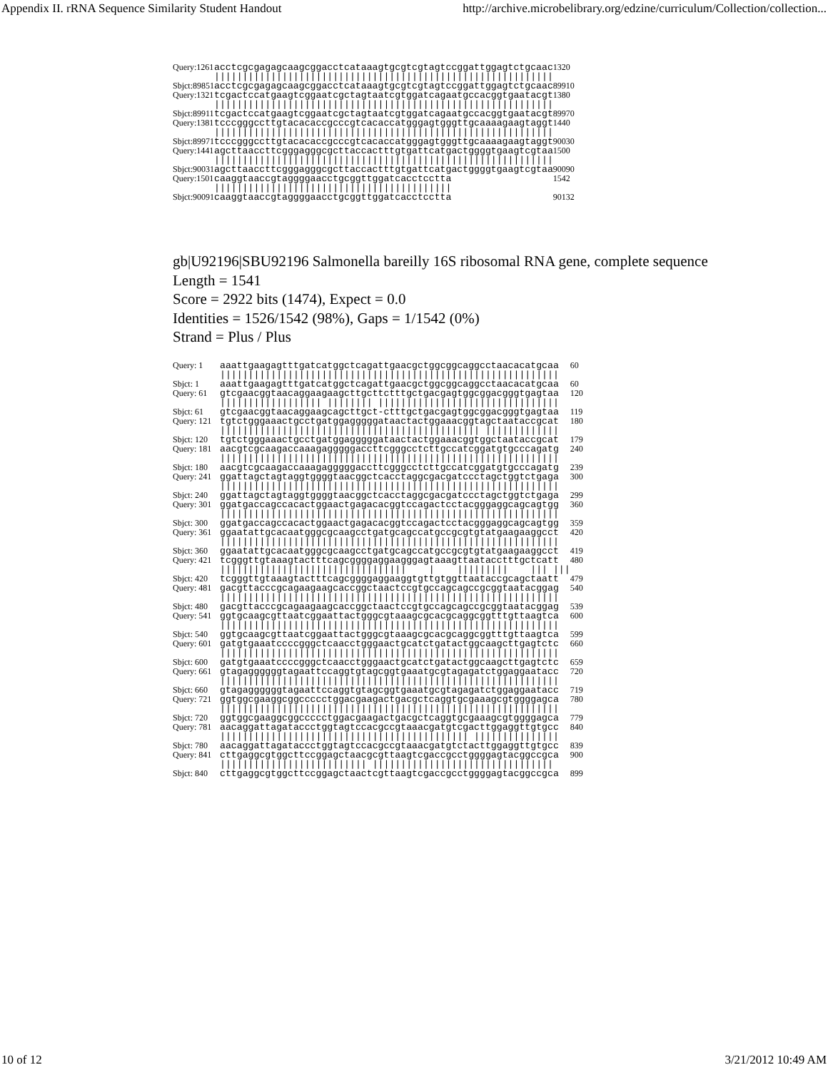Appendix II. rRNA Sequence Similarity Student Handout http://archive.microbelibrary.org/edzine/curriculum/Collection/collection...
| Query:1261 | acctcgcgagagcaagcggacctcataaagtgcgtcgtagtccggattggagtctgcaac | 1320 |
| | //////////////////////////////////////////////////////////// | |
| Sbjct:89851 | acctcgcgagagcaagcggacctcataaagtgcgtcgtagtccggattggagtctgcaac | 89910 |
| Query:1321 | tcgactccatgaagtcggaatcgctagtaatcgtggatcagaatgccacggtgaatacgt | 1380 |
| | //////////////////////////////////////////////////////////// | |
| Sbjct:89911 | tcgactccatgaagtcggaatcgctagtaatcgtggatcagaatgccacggtgaatacgt | 89970 |
| Query:1381 | tcccgggccttgtacacaccgcccgtcacaccatgggagtgggttgcaaaagaagtaggt | 1440 |
| | //////////////////////////////////////////////////////////// | |
| Sbjct:89971 | tcccgggccttgtacacaccgcccgtcacaccatgggagtgggttgcaaaagaagtaggt | 90030 |
| Query:1441 | agcttaaccttcgggagggcgcttaccactttgtgattcatgactggggtgaagtcgtaa | 1500 |
| | //////////////////////////////////////////////////////////// | |
| Sbjct:90031 | agcttaaccttcgggagggcgcttaccactttgtgattcatgactggggtgaagtcgtaa | 90090 |
| Query:1501 | caaggtaaccgtaggggaacctgcggttggatcacctcctta | 1542 |
| | ////////////////////////////////////////// | |
| Sbjct:90091 | caaggtaaccgtaggggaacctgcggttggatcacctcctta | 90132 |
gb|U92196|SBU92196 Salmonella bareilly 16S ribosomal RNA gene, complete sequence
Length = 1541
Score = 2922 bits (1474), Expect = 0.0
Identities = 1526/1542 (98%), Gaps = 1/1542 (0%)
Strand = Plus / Plus
| Query: 1 | aaattgaagagtttgatcatggctcagattgaacgctggcggcaggcctaacacatgcaa | 60 |
| | //////////////////////////////////////////////////////////// | |
| Sbjct: 1 | aaattgaagagtttgatcatggctcagattgaacgctggcggcaggcctaacacatgcaa | 60 |
| Query: 61 | gtcgaacggtaacaggaagaagcttgcttctttgctgacgagtggcggacgggtgagtaa | 120 |
| | ////////////////// //////// //////////////////////////////// | |
| Sbjct: 61 | gtcgaacggtaacaggaagcagcttgct-ctttgctgacgagtggcggacgggtgagtaa | 119 |
| Query: 121 | tgtctgggaaactgcctgatggagggggataactactggaaacggtagctaataccgcat | 180 |
| | ////////////////////////////////////////////// ///////////// | |
| Sbjct: 120 | tgtctgggaaactgcctgatggagggggataactactggaaacggtggctaataccgcat | 179 |
| Query: 181 | aacgtcgcaagaccaaagagggggaccttcgggcctcttgccatcggatgtgcccagatg | 240 |
| | //////////////////////////////////////////////////////////// | |
| Sbjct: 180 | aacgtcgcaagaccaaagagggggaccttcgggcctcttgccatcggatgtgcccagatg | 239 |
| Query: 241 | ggattagctagtaggtggggtaacggctcacctaggcgacgatccctagctggtctgaga | 300 |
| | //////////////////////////////////////////////////////////// | |
| Sbjct: 240 | ggattagctagtaggtggggtaacggctcacctaggcgacgatccctagctggtctgaga | 299 |
| Query: 301 | ggatgaccagccacactggaactgagacacggtccagactcctacgggaggcagcagtgg | 360 |
| | //////////////////////////////////////////////////////////// | |
| Sbjct: 300 | ggatgaccagccacactggaactgagacacggtccagactcctacgggaggcagcagtgg | 359 |
| Query: 361 | ggaatattgcacaatgggcgcaagcctgatgcagccatgccgcgtgtatgaagaaggcct | 420 |
| | //////////////////////////////////////////////////////////// | |
| Sbjct: 360 | ggaatattgcacaatgggcgcaagcctgatgcagccatgccgcgtgtatgaagaaggcct | 419 |
| Query: 421 | tcgggttgtaaagtactttcagcggggaggaagggagtaaagttaatacctttgctcatt | 480 |
| | ///////////////////////////////// / ///////// /// /// | |
| Sbjct: 420 | tcgggttgtaaagtactttcagcggggaggaaggtgttgtggttaataccgcagctaatt | 479 |
| Query: 481 | gacgttacccgcagaagaagcaccggctaactccgtgccagcagccgcggtaatacggag | 540 |
| | //////////////////////////////////////////////////////////// | |
| Sbjct: 480 | gacgttacccgcagaagaagcaccggctaactccgtgccagcagccgcggtaatacggag | 539 |
| Query: 541 | ggtgcaagcgttaatcggaattactgggcgtaaagcgcacgcaggcggtttgttaagtca | 600 |
| | //////////////////////////////////////////////////////////// | |
| Sbjct: 540 | ggtgcaagcgttaatcggaattactgggcgtaaagcgcacgcaggcggtttgttaagtca | 599 |
| Query: 601 | gatgtgaaatccccgggctcaacctgggaactgcatctgatactggcaagcttgagtctc | 660 |
| | //////////////////////////////////////////////////////////// | |
| Sbjct: 600 | gatgtgaaatccccgggctcaacctgggaactgcatctgatactggcaagcttgagtctc | 659 |
| Query: 661 | gtagaggggggtagaattccaggtgtagcggtgaaatgcgtagagatctggaggaatacc | 720 |
| | //////////////////////////////////////////////////////////// | |
| Sbjct: 660 | gtagaggggggtagaattccaggtgtagcggtgaaatgcgtagagatctggaggaatacc | 719 |
| Query: 721 | ggtggcgaaggcggccccctggacgaagactgacgctcaggtgcgaaagcgtggggagca | 780 |
| | //////////////////////////////////////////////////////////// | |
| Sbjct: 720 | ggtggcgaaggcggccccctggacgaagactgacgctcaggtgcgaaagcgtggggagca | 779 |
| Query: 781 | aacaggattagataccctggtagtccacgccgtaaacgatgtcgacttggaggttgtgcc | 840 |
| | //////////////////////////////////////////// /////////////// | |
| Sbjct: 780 | aacaggattagataccctggtagtccacgccgtaaacgatgtctacttggaggttgtgcc | 839 |
| Query: 841 | cttgaggcgtggcttccggagctaacgcgttaagtcgaccgcctggggagtacggccgca | 900 |
| | ////////////////////////// //////////////////////////////// | |
| Sbjct: 840 | cttgaggcgtggcttccggagctaactcgttaagtcgaccgcctggggagtacggccgca | 899 |
10 of 12 3/21/2012 10:49 AM